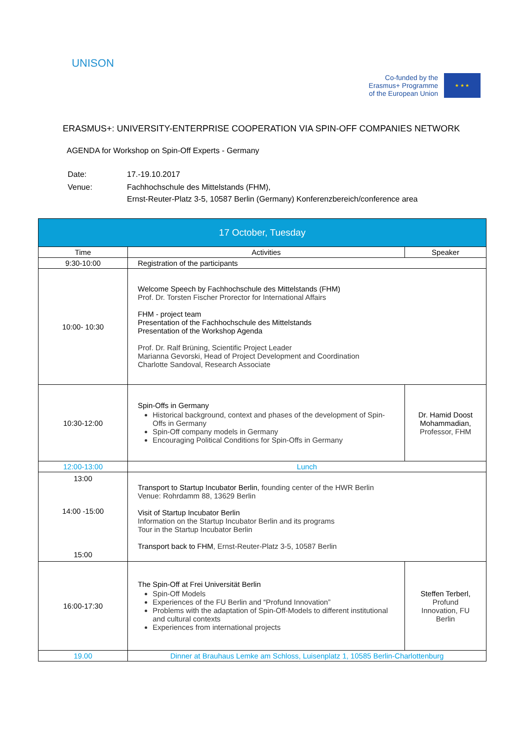UNISON
Co-funded by the
Erasmus+ Programme
of the European Union
★ ★ ★
ERASMUS+: UNIVERSITY-ENTERPRISE COOPERATION VIA SPIN-OFF COMPANIES NETWORK
AGENDA for Workshop on Spin-Off Experts - Germany
| Date: | 17.-19.10.2017 |
| Venue: | Fachhochschule des Mittelstands (FHM), Ernst-Reuter-Platz 3-5, 10587 Berlin (Germany) Konferenzbereich/conference area |
| 17 October, Tuesday | | |
| Time | Activities | Speaker |
| 9:30-10:00 | Registration of the participants | |
| 10:00- 10:30 | Welcome Speech by Fachhochschule des Mittelstands (FHM) Prof. Dr. Torsten Fischer Prorector for International Affairs FHM - project team Presentation of the Fachhochschule des Mittelstands Presentation of the Workshop Agenda Prof. Dr. Ralf Brüning, Scientific Project Leader Marianna Gevorski, Head of Project Development and Coordination Charlotte Sandoval, Research Associate | |
| 10:30-12:00 | Spin-Offs in Germany Historical background, context and phases of the development of Spin-Offs in Germany Spin-Off company models in Germany Encouraging Political Conditions for Spin-Offs in Germany | Dr. Hamid Doost Mohammadian, Professor, FHM |
| 12:00-13:00 | Lunch | |
| 13:00 14:00 -15:00 15:00 | Transport to Startup Incubator Berlin, founding center of the HWR Berlin Venue: Rohrdamm 88, 13629 Berlin Visit of Startup Incubator Berlin Information on the Startup Incubator Berlin and its programs Tour in the Startup Incubator Berlin Transport back to FHM , Ernst-Reuter-Platz 3-5, 10587 Berlin | |
| 16:00-17:30 | The Spin-Off at Frei Universität Berlin Spin-Off Models Experiences of the FU Berlin and “Profund Innovation” Problems with the adaptation of Spin-Off-Models to different institutional and cultural contexts Experiences from international projects | Steffen Terberl, Profund Innovation, FU Berlin |
| 19.00 | Dinner at Brauhaus Lemke am Schloss, Luisenplatz 1, 10585 Berlin-Charlottenburg | |